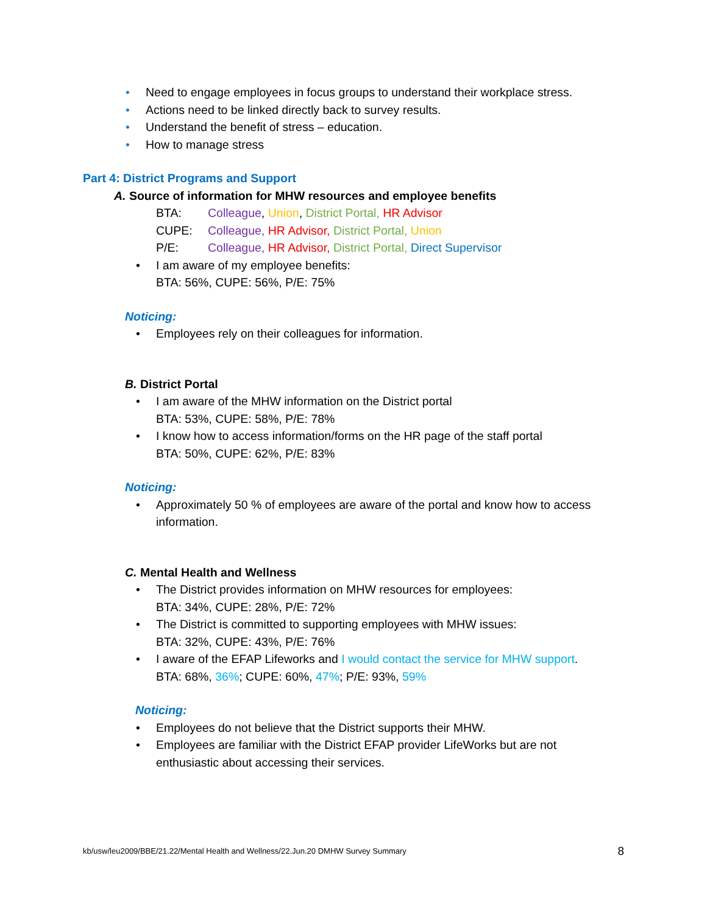• Need to engage employees in focus groups to understand their workplace stress.
• Actions need to be linked directly back to survey results.
• Understand the benefit of stress – education.
• How to manage stress
Part 4: District Programs and Support
A. Source of information for MHW resources and employee benefits
BTA: Colleague, Union, District Portal, HR Advisor
CUPE: Colleague, HR Advisor, District Portal, Union
P/E: Colleague, HR Advisor, District Portal, Direct Supervisor
• I am aware of my employee benefits:
BTA: 56%, CUPE: 56%, P/E: 75%
Noticing:
• Employees rely on their colleagues for information.
B. District Portal
• I am aware of the MHW information on the District portal
BTA: 53%, CUPE: 58%, P/E: 78%
• I know how to access information/forms on the HR page of the staff portal
BTA: 50%, CUPE: 62%, P/E: 83%
Noticing:
• Approximately 50 % of employees are aware of the portal and know how to access
information.
C. Mental Health and Wellness
• The District provides information on MHW resources for employees:
BTA: 34%, CUPE: 28%, P/E: 72%
• The District is committed to supporting employees with MHW issues:
BTA: 32%, CUPE: 43%, P/E: 76%
• I aware of the EFAP Lifeworks and I would contact the service for MHW support.
BTA: 68%, 36%; CUPE: 60%, 47%; P/E: 93%, 59%
Noticing:
• Employees do not believe that the District supports their MHW.
• Employees are familiar with the District EFAP provider LifeWorks but are not
enthusiastic about accessing their services.
kb/usw/leu2009/BBE/21.22/Mental Health and Wellness/22.Jun.20 DMHW Survey Summary 8